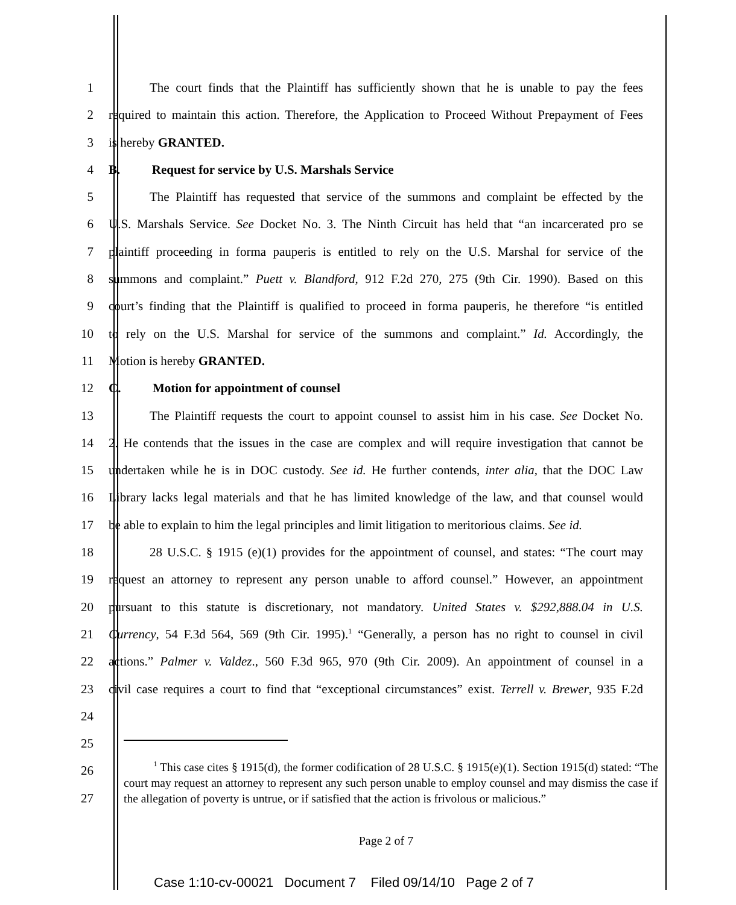1 The court finds that the Plaintiff has sufficiently shown that he is unable to pay the fees
2 required to maintain this action. Therefore, the Application to Proceed Without Prepayment of Fees
3 is hereby GRANTED.
4 B. Request for service by U.S. Marshals Service
5 The Plaintiff has requested that service of the summons and complaint be effected by the
6 U.S. Marshals Service. See Docket No. 3. The Ninth Circuit has held that “an incarcerated pro se
7 plaintiff proceeding in forma pauperis is entitled to rely on the U.S. Marshal for service of the
8 summons and complaint.” Puett v. Blandford, 912 F.2d 270, 275 (9th Cir. 1990). Based on this
9 court’s finding that the Plaintiff is qualified to proceed in forma pauperis, he therefore “is entitled
10 to rely on the U.S. Marshal for service of the summons and complaint.” Id. Accordingly, the
11 Motion is hereby GRANTED.
12 C. Motion for appointment of counsel
13 The Plaintiff requests the court to appoint counsel to assist him in his case. See Docket No.
14 2. He contends that the issues in the case are complex and will require investigation that cannot be
15 undertaken while he is in DOC custody. See id. He further contends, inter alia, that the DOC Law
16 Library lacks legal materials and that he has limited knowledge of the law, and that counsel would
17 be able to explain to him the legal principles and limit litigation to meritorious claims. See id.
18 28 U.S.C. § 1915 (e)(1) provides for the appointment of counsel, and states: “The court may
19 request an attorney to represent any person unable to afford counsel.” However, an appointment
20 pursuant to this statute is discretionary, not mandatory. United States v. $292,888.04 in U.S.
21 Currency, 54 F.3d 564, 569 (9th Cir. 1995).<sup>1</sup> “Generally, a person has no right to counsel in civil
22 actions.” Palmer v. Valdez., 560 F.3d 965, 970 (9th Cir. 2009). An appointment of counsel in a
23 civil case requires a court to find that “exceptional circumstances” exist. Terrell v. Brewer, 935 F.2d
24
25
26
27
<sup>1</sup> This case cites § 1915(d), the former codification of 28 U.S.C. § 1915(e)(1). Section 1915(d) stated: “The court may request an attorney to represent any such person unable to employ counsel and may dismiss the case if the allegation of poverty is untrue, or if satisfied that the action is frivolous or malicious.”
Page 2 of 7
Case 1:10-cv-00021 Document 7 Filed 09/14/10 Page 2 of 7